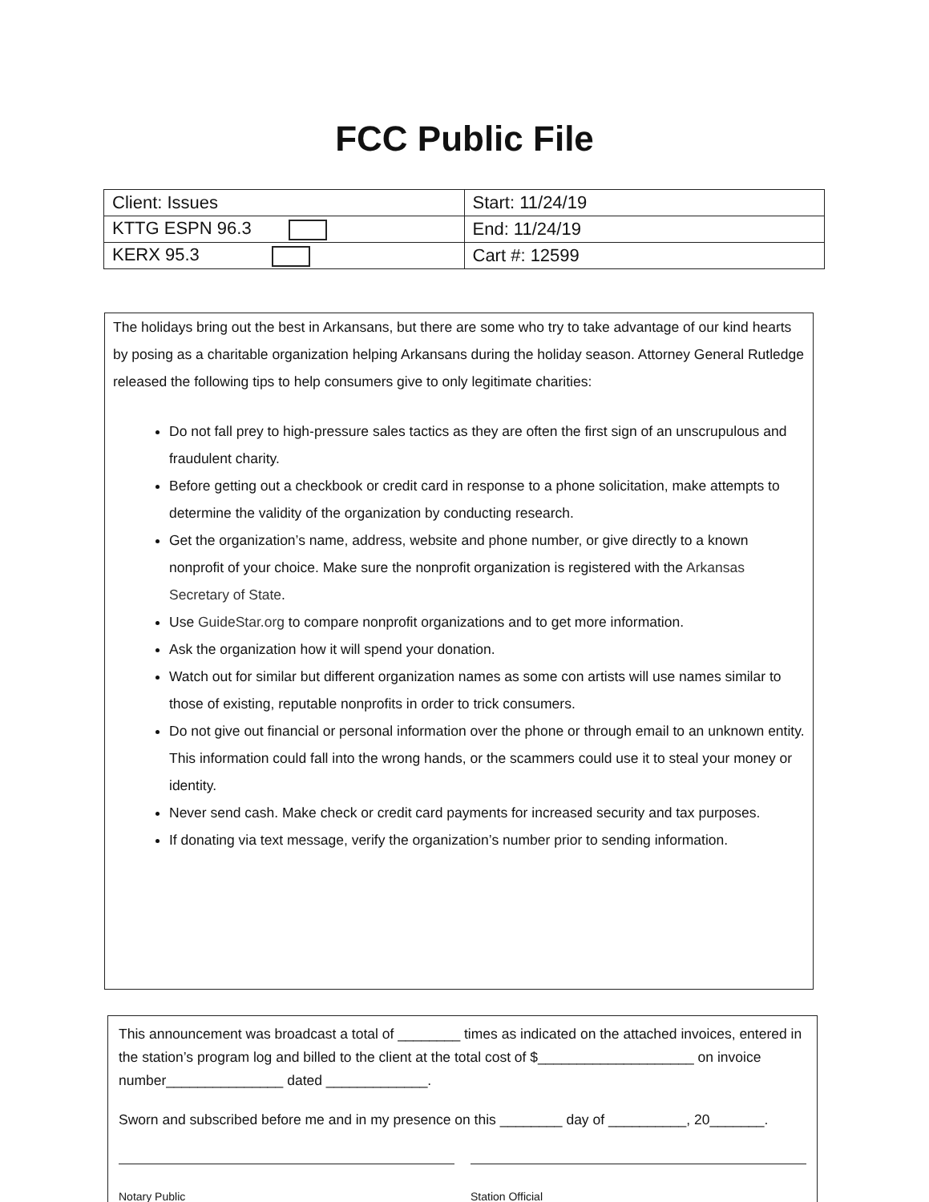FCC Public File
| Client: Issues | Start: 11/24/19 |
| KTTG ESPN 96.3 | End: 11/24/19 |
| KERX 95.3 | Cart #: 12599 |
The holidays bring out the best in Arkansans, but there are some who try to take advantage of our kind hearts by posing as a charitable organization helping Arkansans during the holiday season. Attorney General Rutledge released the following tips to help consumers give to only legitimate charities:
Do not fall prey to high-pressure sales tactics as they are often the first sign of an unscrupulous and fraudulent charity.
Before getting out a checkbook or credit card in response to a phone solicitation, make attempts to determine the validity of the organization by conducting research.
Get the organization’s name, address, website and phone number, or give directly to a known nonprofit of your choice. Make sure the nonprofit organization is registered with the Arkansas Secretary of State.
Use GuideStar.org to compare nonprofit organizations and to get more information.
Ask the organization how it will spend your donation.
Watch out for similar but different organization names as some con artists will use names similar to those of existing, reputable nonprofits in order to trick consumers.
Do not give out financial or personal information over the phone or through email to an unknown entity. This information could fall into the wrong hands, or the scammers could use it to steal your money or identity.
Never send cash. Make check or credit card payments for increased security and tax purposes.
If donating via text message, verify the organization’s number prior to sending information.
This announcement was broadcast a total of ________ times as indicated on the attached invoices, entered in the station’s program log and billed to the client at the total cost of $____________________ on invoice number_______________ dated _____________.
Sworn and subscribed before me and in my presence on this ________ day of __________, 20_______.
Notary Public Station Official